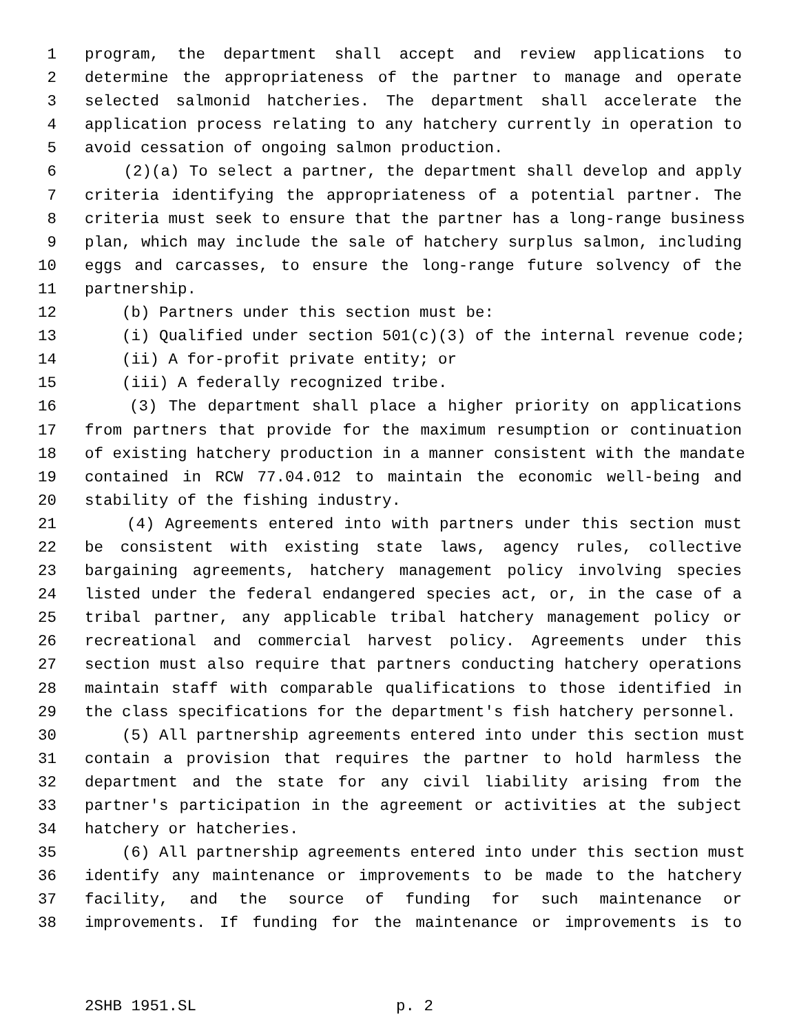1 program, the department shall accept and review applications to
2 determine the appropriateness of the partner to manage and operate
3 selected salmonid hatcheries. The department shall accelerate the
4 application process relating to any hatchery currently in operation to
5 avoid cessation of ongoing salmon production.
6 (2)(a) To select a partner, the department shall develop and apply
7 criteria identifying the appropriateness of a potential partner. The
8 criteria must seek to ensure that the partner has a long-range business
9 plan, which may include the sale of hatchery surplus salmon, including
10 eggs and carcasses, to ensure the long-range future solvency of the
11 partnership.
12 (b) Partners under this section must be:
13 (i) Qualified under section 501(c)(3) of the internal revenue code;
14 (ii) A for-profit private entity; or
15 (iii) A federally recognized tribe.
16 (3) The department shall place a higher priority on applications
17 from partners that provide for the maximum resumption or continuation
18 of existing hatchery production in a manner consistent with the mandate
19 contained in RCW 77.04.012 to maintain the economic well-being and
20 stability of the fishing industry.
21 (4) Agreements entered into with partners under this section must
22 be consistent with existing state laws, agency rules, collective
23 bargaining agreements, hatchery management policy involving species
24 listed under the federal endangered species act, or, in the case of a
25 tribal partner, any applicable tribal hatchery management policy or
26 recreational and commercial harvest policy. Agreements under this
27 section must also require that partners conducting hatchery operations
28 maintain staff with comparable qualifications to those identified in
29 the class specifications for the department's fish hatchery personnel.
30 (5) All partnership agreements entered into under this section must
31 contain a provision that requires the partner to hold harmless the
32 department and the state for any civil liability arising from the
33 partner's participation in the agreement or activities at the subject
34 hatchery or hatcheries.
35 (6) All partnership agreements entered into under this section must
36 identify any maintenance or improvements to be made to the hatchery
37 facility, and the source of funding for such maintenance or
38 improvements. If funding for the maintenance or improvements is to
2SHB 1951.SL p. 2